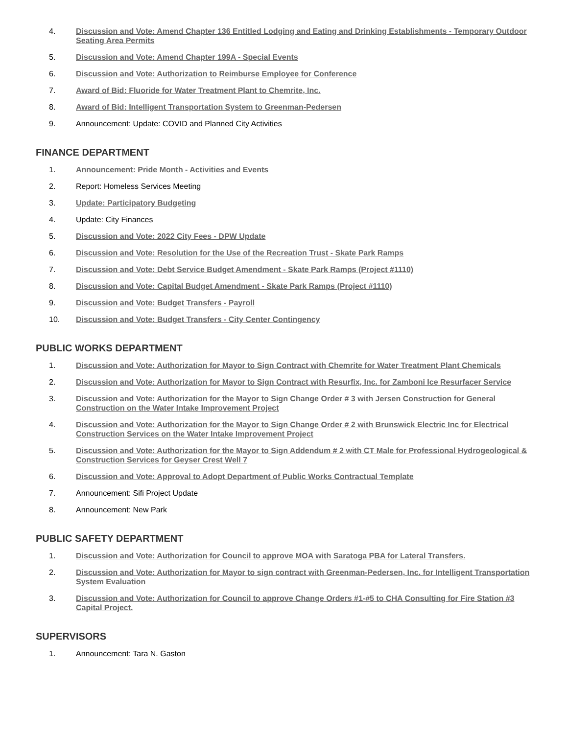4. Discussion and Vote: Amend Chapter 136 Entitled Lodging and Eating and Drinking Establishments - Temporary Outdoor Seating Area Permits
5. Discussion and Vote: Amend Chapter 199A - Special Events
6. Discussion and Vote: Authorization to Reimburse Employee for Conference
7. Award of Bid: Fluoride for Water Treatment Plant to Chemrite, Inc.
8. Award of Bid: Intelligent Transportation System to Greenman-Pedersen
9. Announcement: Update: COVID and Planned City Activities
FINANCE DEPARTMENT
1. Announcement: Pride Month - Activities and Events
2. Report: Homeless Services Meeting
3. Update: Participatory Budgeting
4. Update: City Finances
5. Discussion and Vote: 2022 City Fees - DPW Update
6. Discussion and Vote: Resolution for the Use of the Recreation Trust - Skate Park Ramps
7. Discussion and Vote: Debt Service Budget Amendment - Skate Park Ramps (Project #1110)
8. Discussion and Vote: Capital Budget Amendment - Skate Park Ramps (Project #1110)
9. Discussion and Vote: Budget Transfers - Payroll
10. Discussion and Vote: Budget Transfers - City Center Contingency
PUBLIC WORKS DEPARTMENT
1. Discussion and Vote: Authorization for Mayor to Sign Contract with Chemrite for Water Treatment Plant Chemicals
2. Discussion and Vote: Authorization for Mayor to Sign Contract with Resurfix, Inc. for Zamboni Ice Resurfacer Service
3. Discussion and Vote: Authorization for the Mayor to Sign Change Order # 3 with Jersen Construction for General Construction on the Water Intake Improvement Project
4. Discussion and Vote: Authorization for the Mayor to Sign Change Order # 2 with Brunswick Electric Inc for Electrical Construction Services on the Water Intake Improvement Project
5. Discussion and Vote: Authorization for the Mayor to Sign Addendum # 2 with CT Male for Professional Hydrogeological & Construction Services for Geyser Crest Well 7
6. Discussion and Vote: Approval to Adopt Department of Public Works Contractual Template
7. Announcement: Sifi Project Update
8. Announcement: New Park
PUBLIC SAFETY DEPARTMENT
1. Discussion and Vote: Authorization for Council to approve MOA with Saratoga PBA for Lateral Transfers.
2. Discussion and Vote: Authorization for Mayor to sign contract with Greenman-Pedersen, Inc. for Intelligent Transportation System Evaluation
3. Discussion and Vote: Authorization for Council to approve Change Orders #1-#5 to CHA Consulting for Fire Station #3 Capital Project.
SUPERVISORS
1. Announcement: Tara N. Gaston